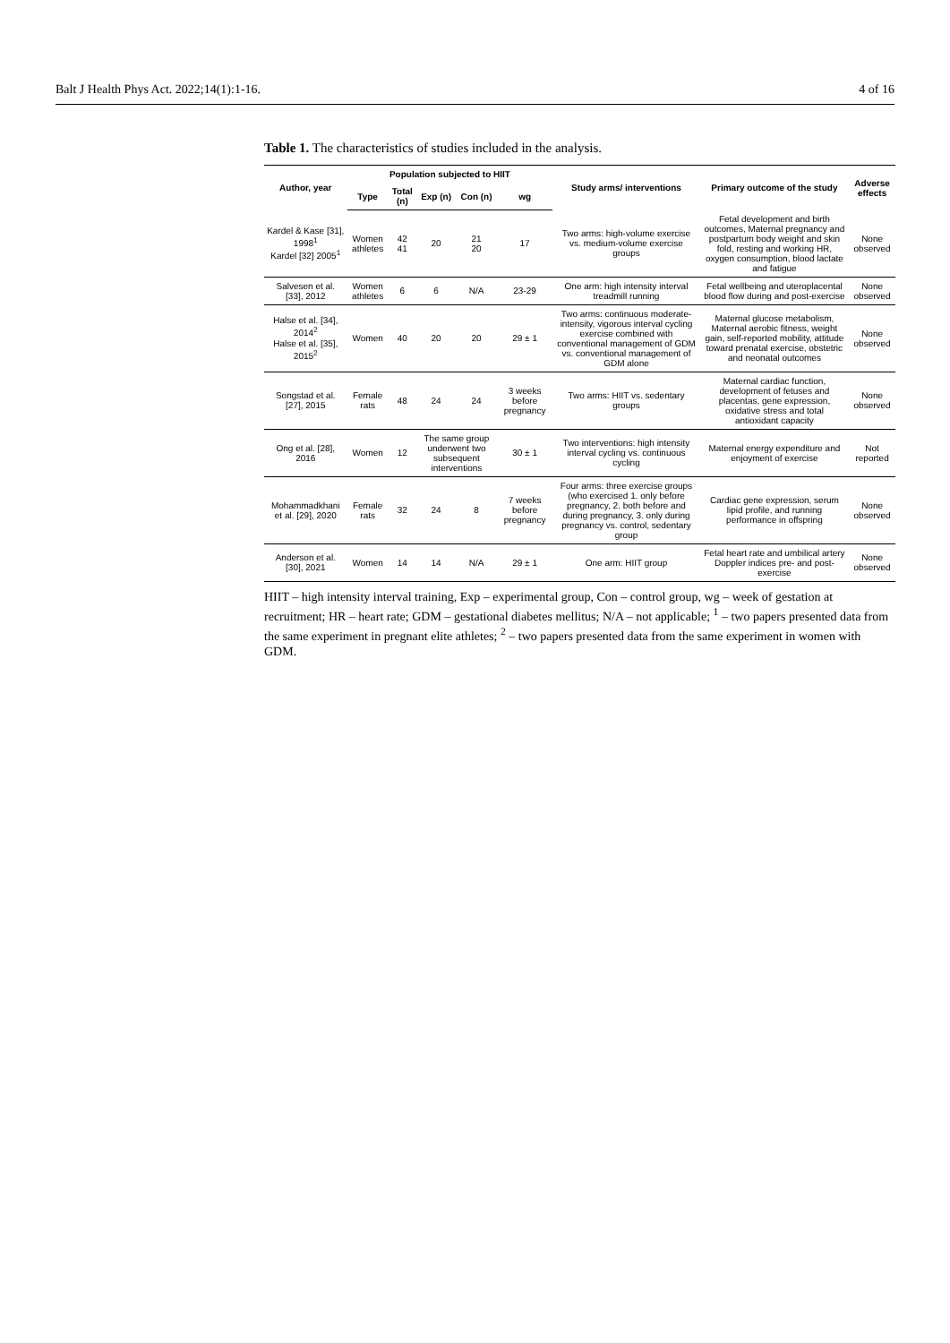Balt J Health Phys Act. 2022;14(1):1-16. 4 of 16
Table 1. The characteristics of studies included in the analysis.
| Author, year | Population subjected to HIIT | | | | | Study arms/ interventions | Primary outcome of the study | Adverse effects |
| --- | --- | --- | --- | --- | --- | --- | --- | --- |
| | Type | Total (n) | Exp (n) | Con (n) | wg | | | |
| Kardel & Kase [31], 1998<sup>1</sup> Kardel [32] 2005<sup>1</sup> | Women athletes | 42 41 | 20 | 21 20 | 17 | Two arms: high-volume exercise vs. medium-volume exercise groups | Fetal development and birth outcomes, Maternal pregnancy and postpartum body weight and skin fold, resting and working HR, oxygen consumption, blood lactate and fatigue | None observed |
| Salvesen et al. [33], 2012 | Women athletes | 6 | 6 | N/A | 23-29 | One arm: high intensity interval treadmill running | Fetal wellbeing and uteroplacental blood flow during and post-exercise | None observed |
| Halse et al. [34], 2014<sup>2</sup> Halse et al. [35], 2015<sup>2</sup> | Women | 40 | 20 | 20 | 29 ± 1 | Two arms: continuous moderate-intensity, vigorous interval cycling exercise combined with conventional management of GDM vs. conventional management of GDM alone | Maternal glucose metabolism, Maternal aerobic fitness, weight gain, self-reported mobility, attitude toward prenatal exercise, obstetric and neonatal outcomes | None observed |
| Songstad et al. [27], 2015 | Female rats | 48 | 24 | 24 | 3 weeks before pregnancy | Two arms: HIIT vs. sedentary groups | Maternal cardiac function, development of fetuses and placentas, gene expression, oxidative stress and total antioxidant capacity | None observed |
| Ong et al. [28], 2016 | Women | 12 | The same group underwent two subsequent interventions | | 30 ± 1 | Two interventions: high intensity interval cycling vs. continuous cycling | Maternal energy expenditure and enjoyment of exercise | Not reported |
| Mohammadkhani et al. [29], 2020 | Female rats | 32 | 24 | 8 | 7 weeks before pregnancy | Four arms: three exercise groups (who exercised 1. only before pregnancy, 2. both before and during pregnancy, 3. only during pregnancy vs. control, sedentary group | Cardiac gene expression, serum lipid profile, and running performance in offspring | None observed |
| Anderson et al. [30], 2021 | Women | 14 | 14 | N/A | 29 ± 1 | One arm: HIIT group | Fetal heart rate and umbilical artery Doppler indices pre- and post-exercise | None observed |
HIIT – high intensity interval training, Exp – experimental group, Con – control group, wg – week of gestation at recruitment; HR – heart rate; GDM – gestational diabetes mellitus; N/A – not applicable; <sup>1</sup> – two papers presented data from the same experiment in pregnant elite athletes; <sup>2</sup> – two papers presented data from the same experiment in women with GDM.